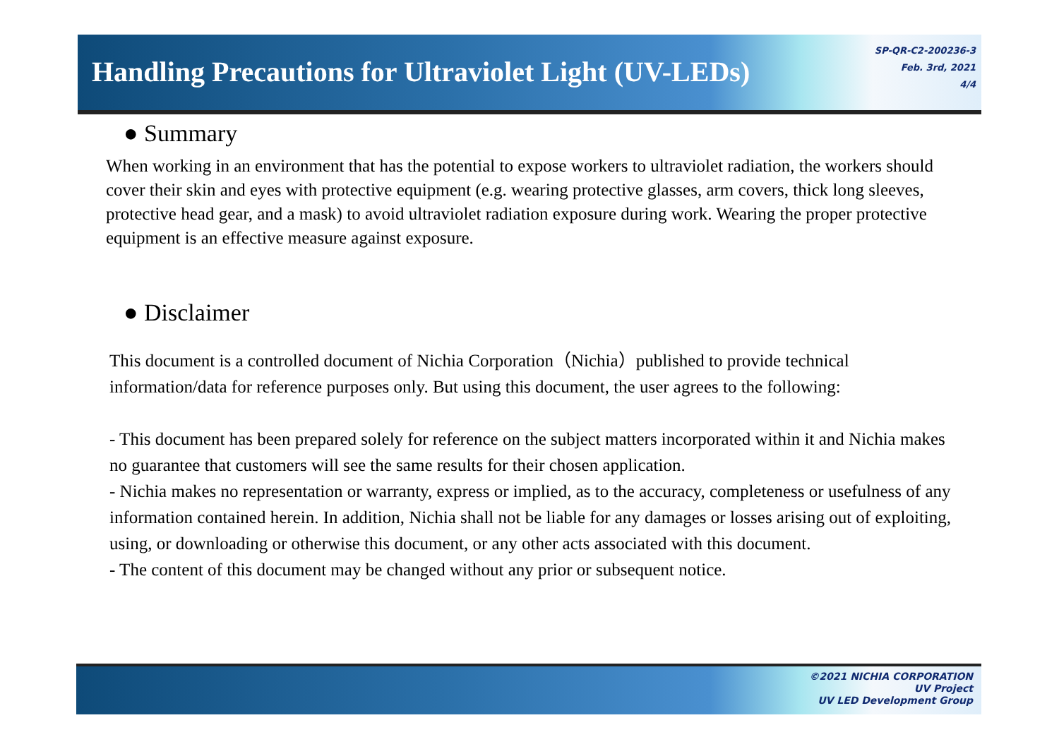Handling Precautions for Ultraviolet Light (UV-LEDs)
SP-QR-C2-200236-3
Feb. 3rd, 2021
4/4
● Summary
When working in an environment that has the potential to expose workers to ultraviolet radiation, the workers should cover their skin and eyes with protective equipment (e.g. wearing protective glasses, arm covers, thick long sleeves, protective head gear, and a mask) to avoid ultraviolet radiation exposure during work. Wearing the proper protective equipment is an effective measure against exposure.
● Disclaimer
This document is a controlled document of Nichia Corporation（Nichia）published to provide technical information/data for reference purposes only. But using this document, the user agrees to the following:
- This document has been prepared solely for reference on the subject matters incorporated within it and Nichia makes no guarantee that customers will see the same results for their chosen application.
- Nichia makes no representation or warranty, express or implied, as to the accuracy, completeness or usefulness of any information contained herein. In addition, Nichia shall not be liable for any damages or losses arising out of exploiting, using, or downloading or otherwise this document, or any other acts associated with this document.
- The content of this document may be changed without any prior or subsequent notice.
©2021 NICHIA CORPORATION
UV Project
UV LED Development Group